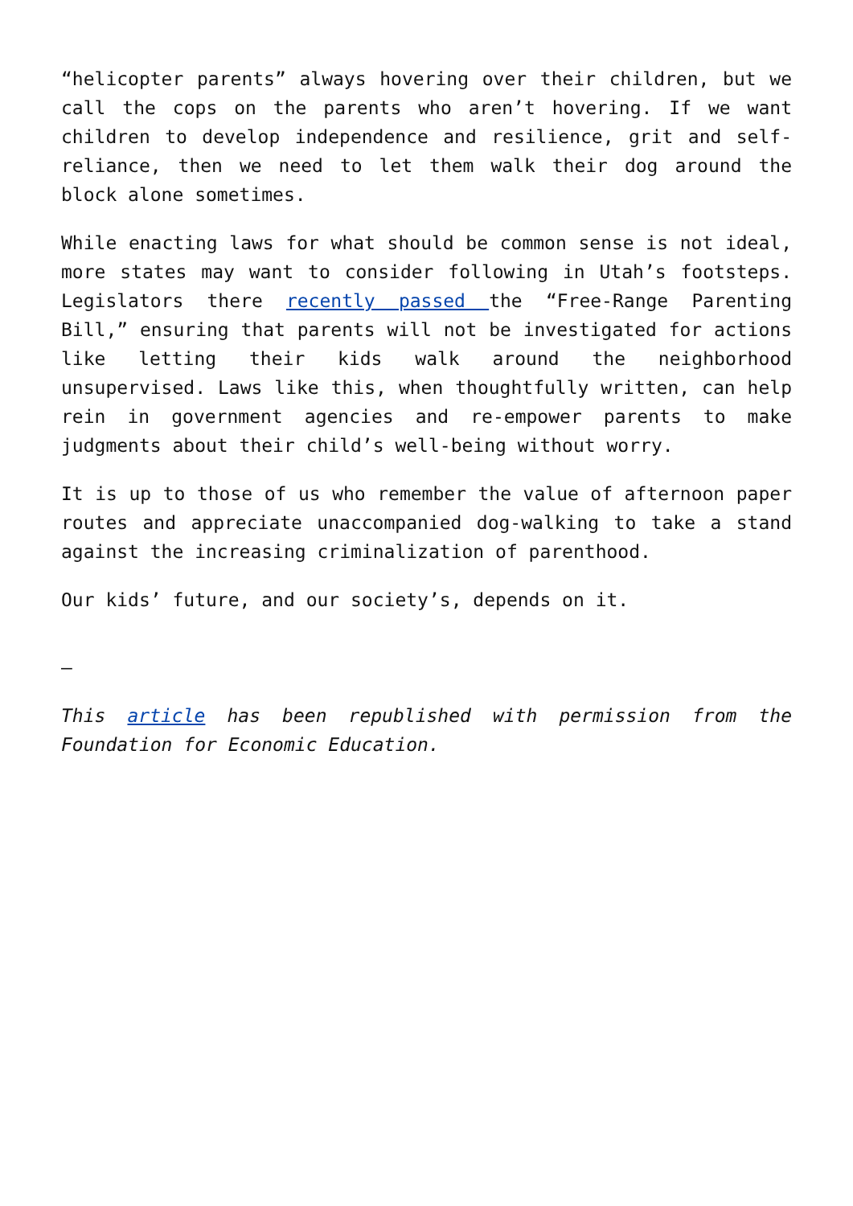“helicopter parents” always hovering over their children, but we call the cops on the parents who aren’t hovering. If we want children to develop independence and resilience, grit and self-reliance, then we need to let them walk their dog around the block alone sometimes.
While enacting laws for what should be common sense is not ideal, more states may want to consider following in Utah’s footsteps. Legislators there recently passed the “Free-Range Parenting Bill,” ensuring that parents will not be investigated for actions like letting their kids walk around the neighborhood unsupervised. Laws like this, when thoughtfully written, can help rein in government agencies and re-empower parents to make judgments about their child’s well-being without worry.
It is up to those of us who remember the value of afternoon paper routes and appreciate unaccompanied dog-walking to take a stand against the increasing criminalization of parenthood.
Our kids’ future, and our society’s, depends on it.
—
This article has been republished with permission from the Foundation for Economic Education.